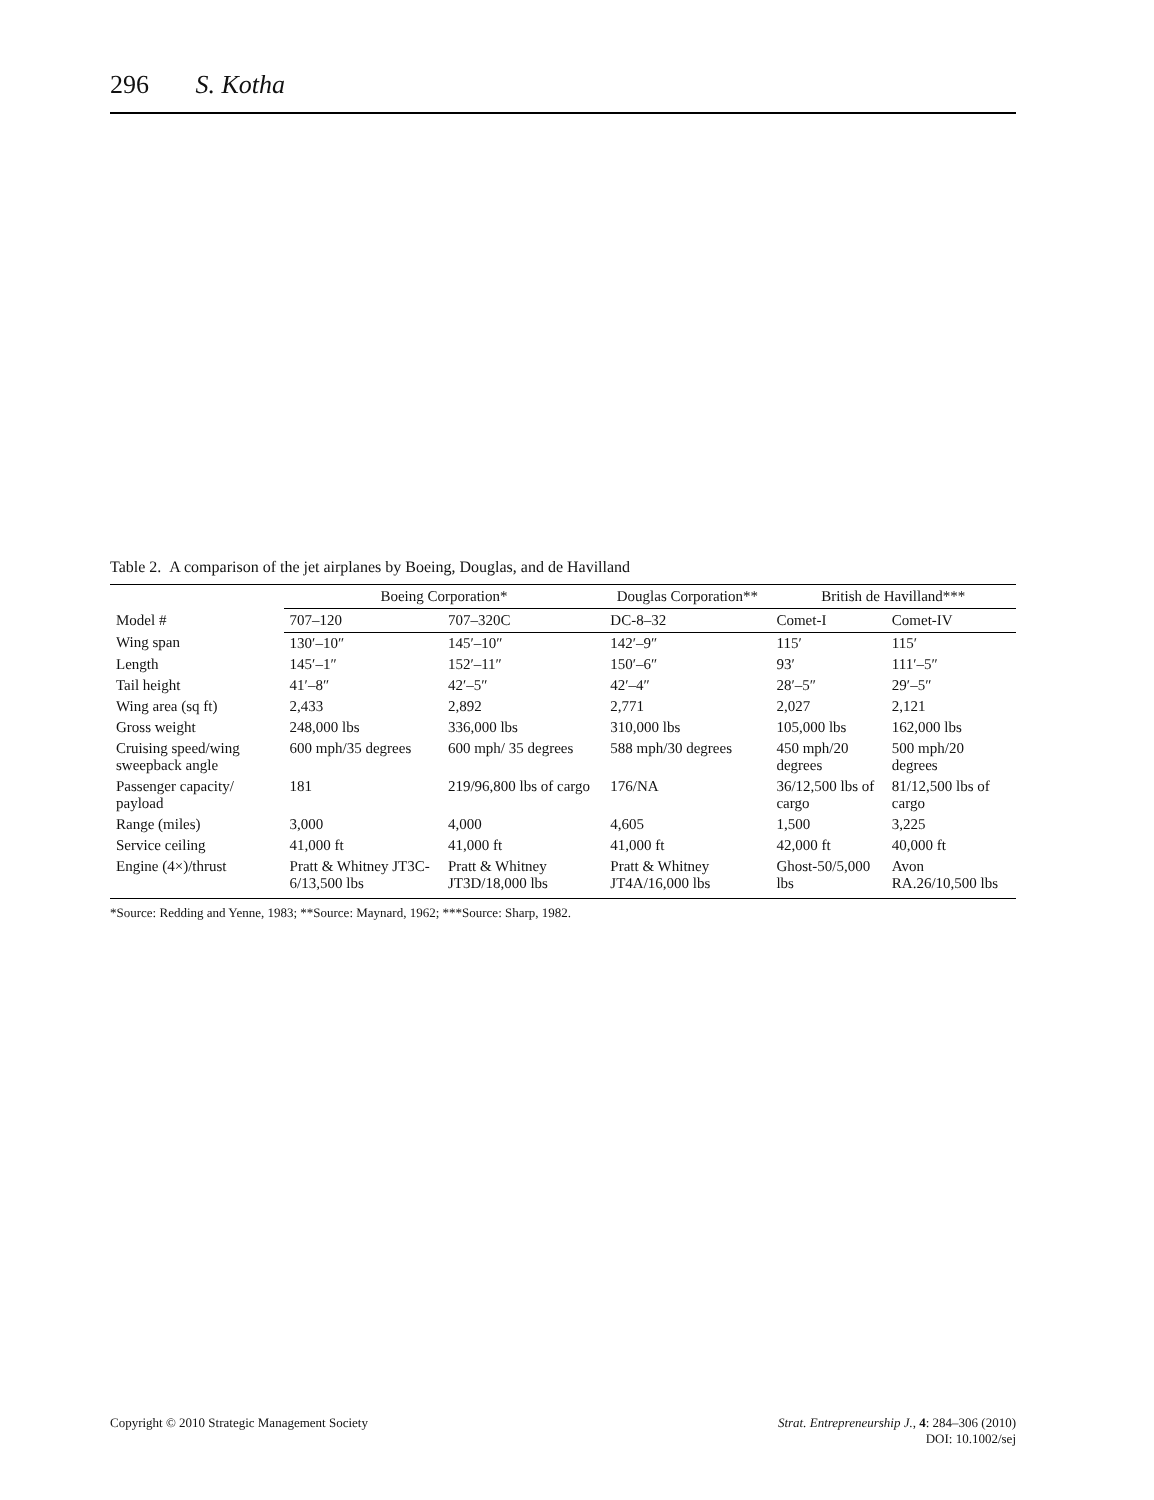296 S. Kotha
Table 2. A comparison of the jet airplanes by Boeing, Douglas, and de Havilland
| Model # | Boeing Corporation* | | Douglas Corporation** | British de Havilland*** | |
| --- | --- | --- | --- | --- | --- |
| | 707–120 | 707–320C | DC-8–32 | Comet-I | Comet-IV |
| Wing span | 130′–10″ | 145′–10″ | 142′–9″ | 115′ | 115′ |
| Length | 145′–1″ | 152′–11″ | 150′–6″ | 93′ | 111′–5″ |
| Tail height | 41′–8″ | 42′–5″ | 42′–4″ | 28′–5″ | 29′–5″ |
| Wing area (sq ft) | 2,433 | 2,892 | 2,771 | 2,027 | 2,121 |
| Gross weight | 248,000 lbs | 336,000 lbs | 310,000 lbs | 105,000 lbs | 162,000 lbs |
| Cruising speed/wing sweepback angle | 600 mph/35 degrees | 600 mph/ 35 degrees | 588 mph/30 degrees | 450 mph/20 degrees | 500 mph/20 degrees |
| Passenger capacity/ payload | 181 | 219/96,800 lbs of cargo | 176/NA | 36/12,500 lbs of cargo | 81/12,500 lbs of cargo |
| Range (miles) | 3,000 | 4,000 | 4,605 | 1,500 | 3,225 |
| Service ceiling | 41,000 ft | 41,000 ft | 41,000 ft | 42,000 ft | 40,000 ft |
| Engine (4×)/thrust | Pratt & Whitney JT3C-6/13,500 lbs | Pratt & Whitney JT3D/18,000 lbs | Pratt & Whitney JT4A/16,000 lbs | Ghost-50/5,000 lbs | Avon RA.26/10,500 lbs |
*Source: Redding and Yenne, 1983; **Source: Maynard, 1962; ***Source: Sharp, 1982.
Copyright © 2010 Strategic Management Society
Strat. Entrepreneurship J., 4: 284–306 (2010)
DOI: 10.1002/sej